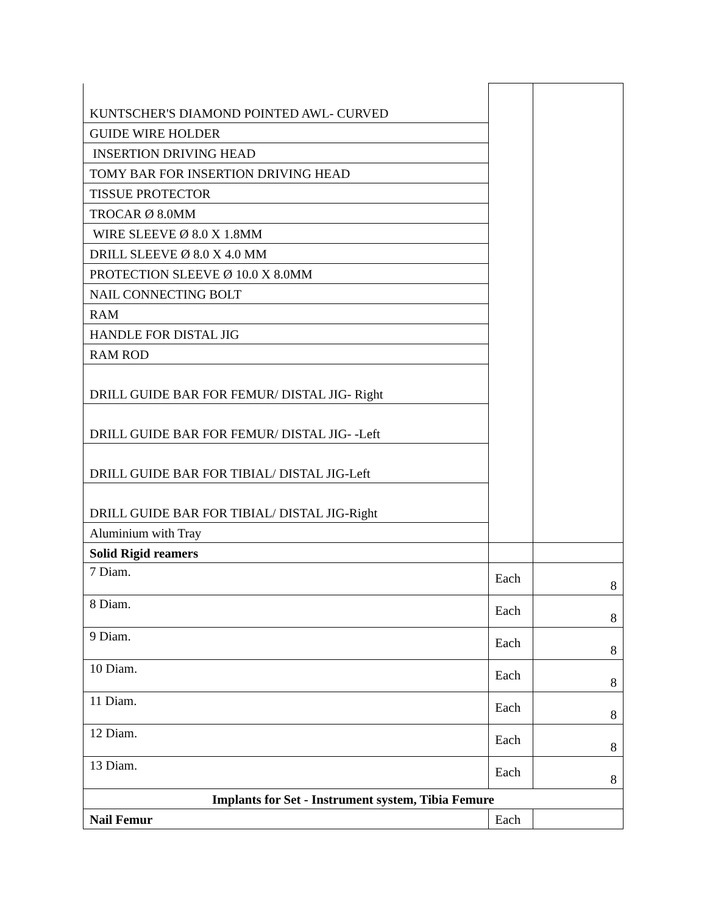| KUNTSCHER'S DIAMOND POINTED AWL- CURVED | | |
| GUIDE WIRE HOLDER | | |
| INSERTION DRIVING HEAD | | |
| TOMY BAR FOR INSERTION DRIVING HEAD | | |
| TISSUE PROTECTOR | | |
| TROCAR Ø 8.0MM | | |
| WIRE SLEEVE Ø 8.0 X 1.8MM | | |
| DRILL SLEEVE Ø 8.0 X 4.0 MM | | |
| PROTECTION SLEEVE Ø 10.0 X 8.0MM | | |
| NAIL CONNECTING BOLT | | |
| RAM | | |
| HANDLE FOR DISTAL JIG | | |
| RAM ROD | | |
| DRILL GUIDE BAR FOR FEMUR/ DISTAL JIG- Right | | |
| DRILL GUIDE BAR FOR FEMUR/ DISTAL JIG- -Left | | |
| DRILL GUIDE BAR FOR TIBIAL/ DISTAL JIG-Left | | |
| DRILL GUIDE BAR FOR TIBIAL/ DISTAL JIG-Right | | |
| Aluminium with Tray | | |
| Solid Rigid reamers | | |
| 7 Diam. | Each | 8 |
| 8 Diam. | Each | 8 |
| 9 Diam. | Each | 8 |
| 10 Diam. | Each | 8 |
| 11 Diam. | Each | 8 |
| 12 Diam. | Each | 8 |
| 13 Diam. | Each | 8 |
| Implants for Set - Instrument system, Tibia Femure | | |
| Nail Femur | Each | |